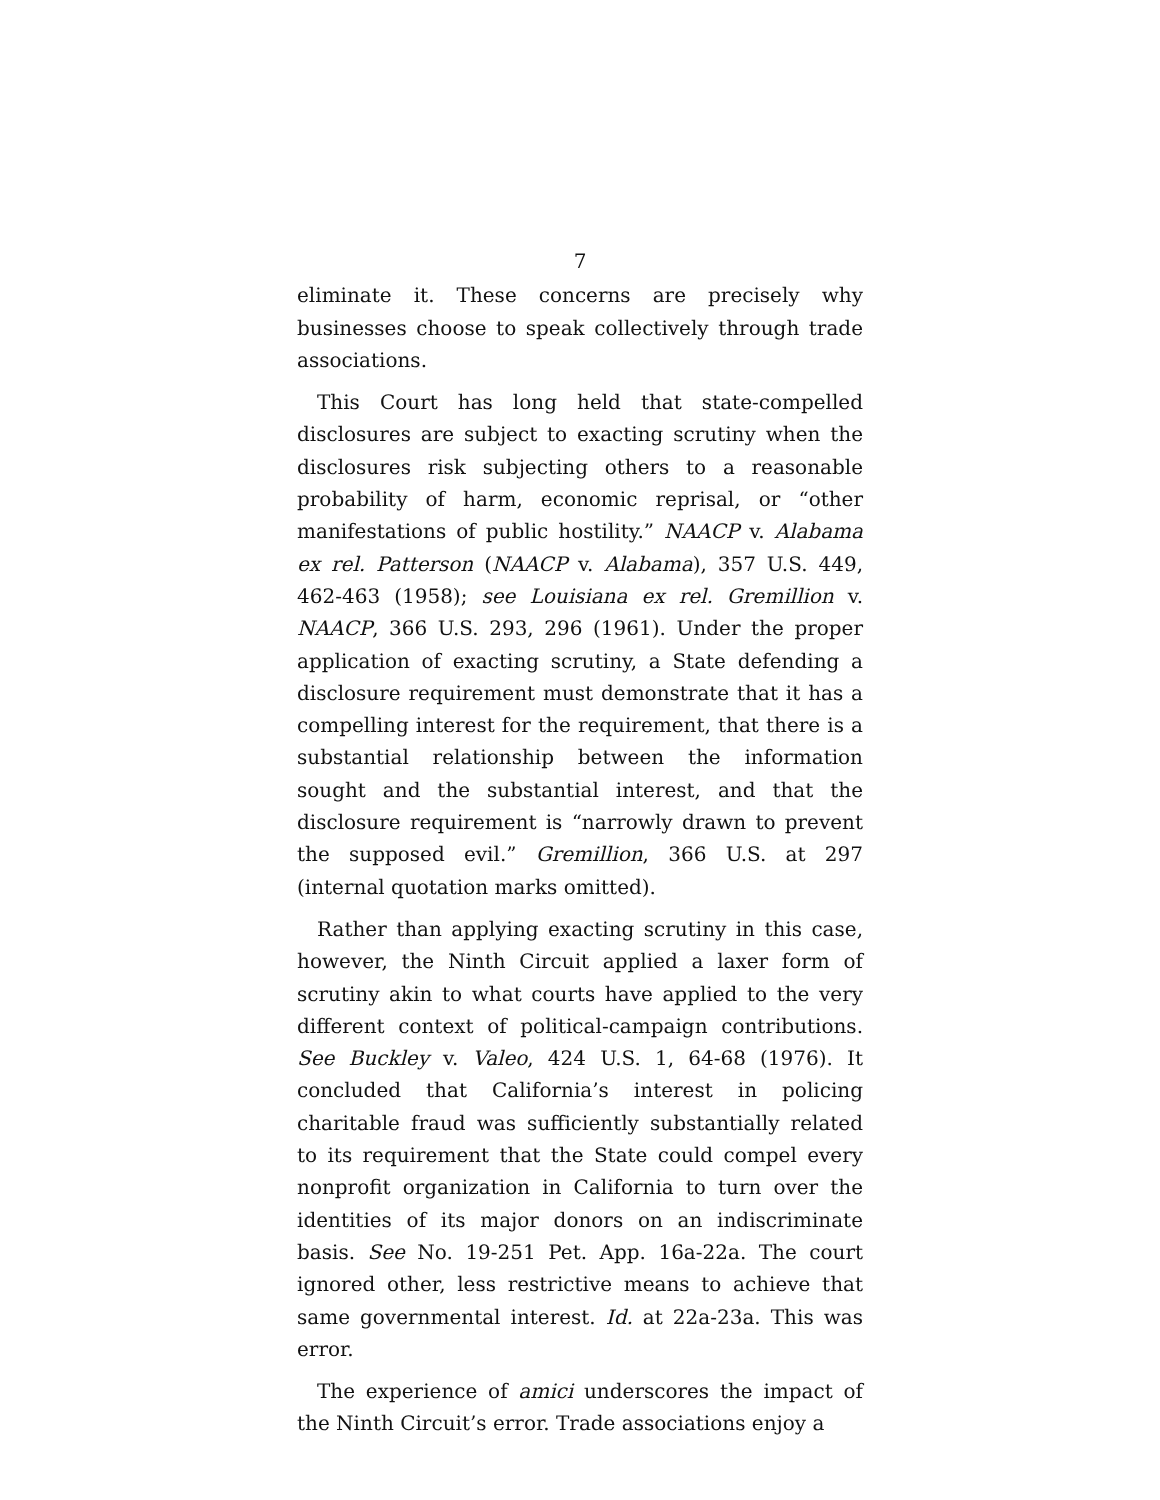7
eliminate it. These concerns are precisely why businesses choose to speak collectively through trade associations.
This Court has long held that state-compelled disclosures are subject to exacting scrutiny when the disclosures risk subjecting others to a reasonable probability of harm, economic reprisal, or “other manifestations of public hostility.” NAACP v. Alabama ex rel. Patterson (NAACP v. Alabama), 357 U.S. 449, 462-463 (1958); see Louisiana ex rel. Gremillion v. NAACP, 366 U.S. 293, 296 (1961). Under the proper application of exacting scrutiny, a State defending a disclosure requirement must demonstrate that it has a compelling interest for the requirement, that there is a substantial relationship between the information sought and the substantial interest, and that the disclosure requirement is “narrowly drawn to prevent the supposed evil.” Gremillion, 366 U.S. at 297 (internal quotation marks omitted).
Rather than applying exacting scrutiny in this case, however, the Ninth Circuit applied a laxer form of scrutiny akin to what courts have applied to the very different context of political-campaign contributions. See Buckley v. Valeo, 424 U.S. 1, 64-68 (1976). It concluded that California’s interest in policing charitable fraud was sufficiently substantially related to its requirement that the State could compel every nonprofit organization in California to turn over the identities of its major donors on an indiscriminate basis. See No. 19-251 Pet. App. 16a-22a. The court ignored other, less restrictive means to achieve that same governmental interest. Id. at 22a-23a. This was error.
The experience of amici underscores the impact of the Ninth Circuit’s error. Trade associations enjoy a